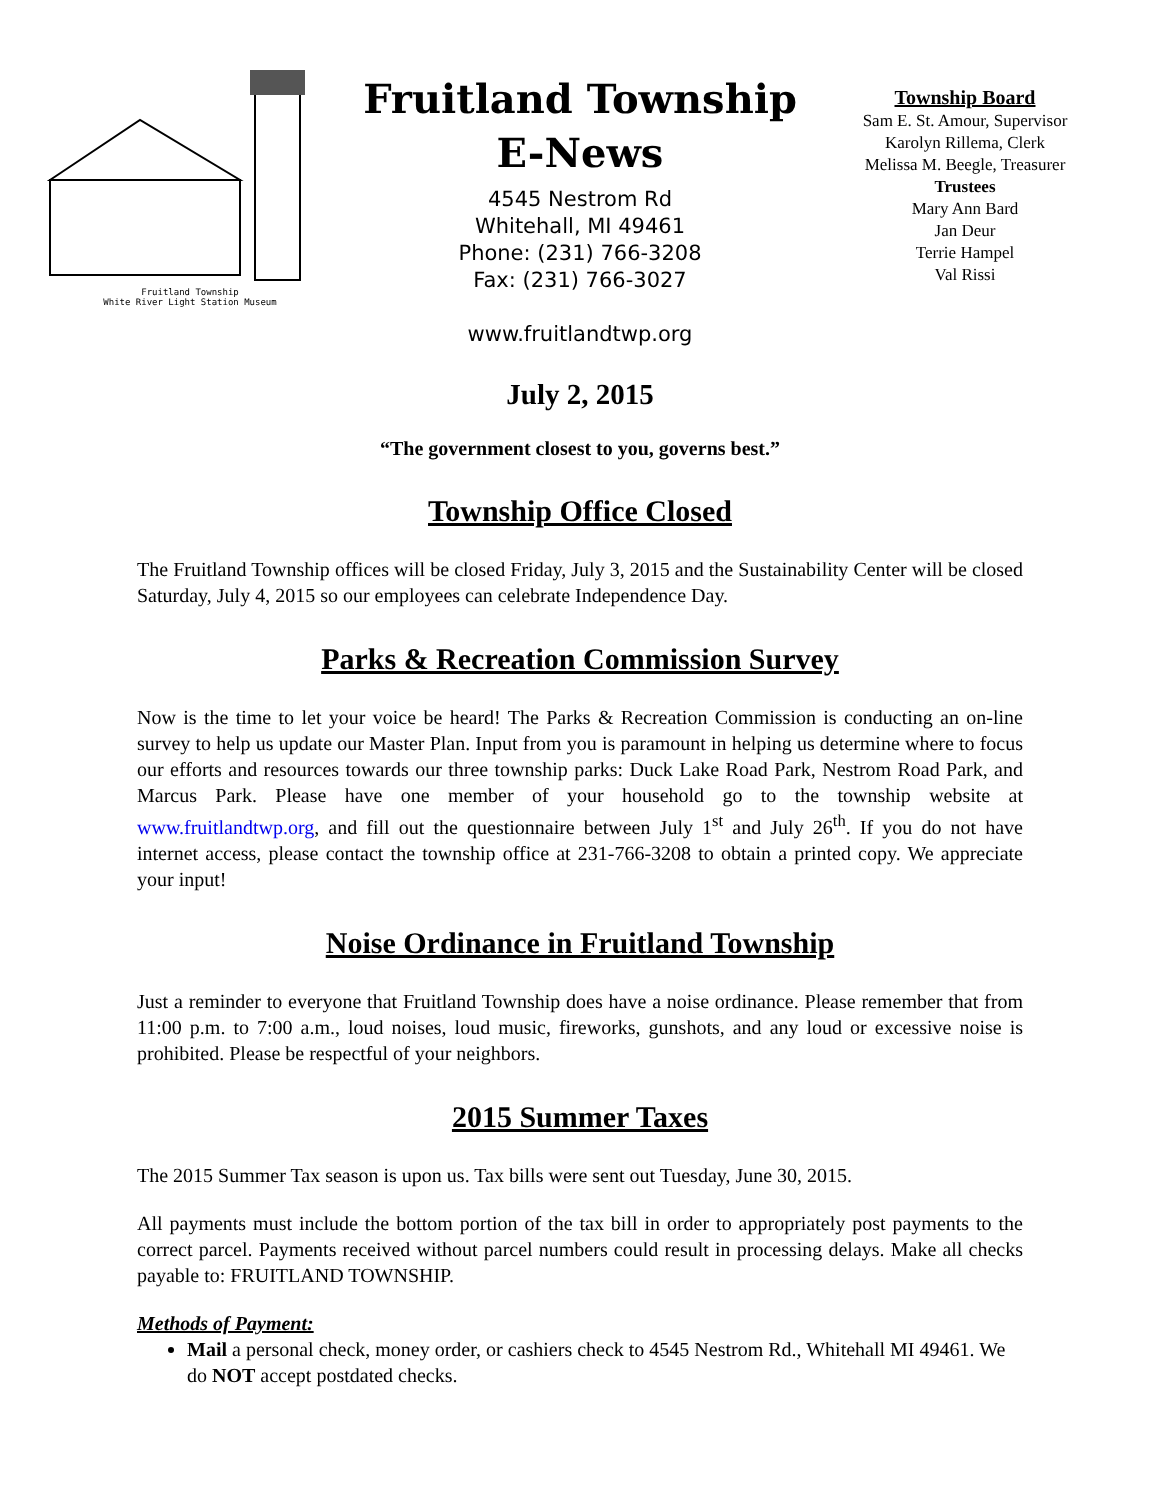Fruitland Township
White River Light Station Museum
Fruitland Township
E-News
4545 Nestrom Rd
Whitehall, MI 49461
Phone: (231) 766-3208
Fax: (231) 766-3027
www.fruitlandtwp.org
Township Board
Sam E. St. Amour, Supervisor
Karolyn Rillema, Clerk
Melissa M. Beegle, Treasurer
Trustees
Mary Ann Bard
Jan Deur
Terrie Hampel
Val Rissi
July 2, 2015
“The government closest to you, governs best.”
Township Office Closed
The Fruitland Township offices will be closed Friday, July 3, 2015 and the Sustainability Center will be closed Saturday, July 4, 2015 so our employees can celebrate Independence Day.
Parks & Recreation Commission Survey
Now is the time to let your voice be heard! The Parks & Recreation Commission is conducting an on-line survey to help us update our Master Plan. Input from you is paramount in helping us determine where to focus our efforts and resources towards our three township parks: Duck Lake Road Park, Nestrom Road Park, and Marcus Park. Please have one member of your household go to the township website at www.fruitlandtwp.org, and fill out the questionnaire between July 1<sup>st</sup> and July 26<sup>th</sup>. If you do not have internet access, please contact the township office at 231-766-3208 to obtain a printed copy. We appreciate your input!
Noise Ordinance in Fruitland Township
Just a reminder to everyone that Fruitland Township does have a noise ordinance. Please remember that from 11:00 p.m. to 7:00 a.m., loud noises, loud music, fireworks, gunshots, and any loud or excessive noise is prohibited. Please be respectful of your neighbors.
2015 Summer Taxes
The 2015 Summer Tax season is upon us. Tax bills were sent out Tuesday, June 30, 2015.
All payments must include the bottom portion of the tax bill in order to appropriately post payments to the correct parcel. Payments received without parcel numbers could result in processing delays. Make all checks payable to: FRUITLAND TOWNSHIP.
Methods of Payment:
Mail a personal check, money order, or cashiers check to 4545 Nestrom Rd., Whitehall MI 49461. We do NOT accept postdated checks.